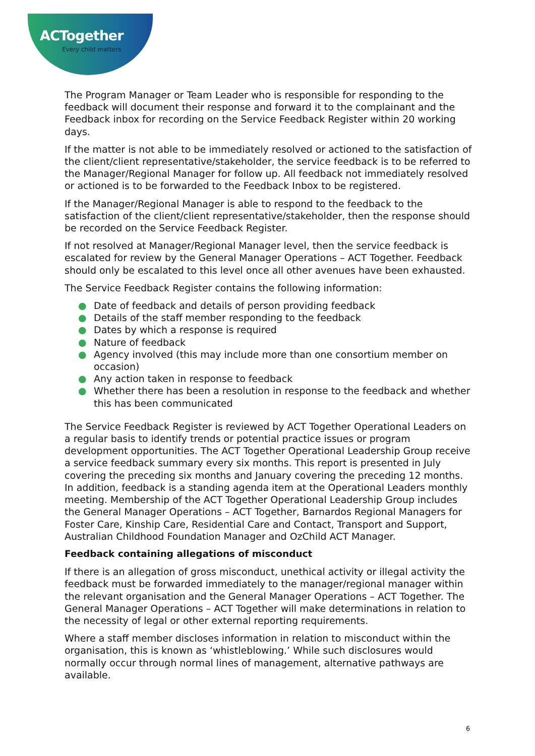ACTogether
Every child matters
The Program Manager or Team Leader who is responsible for responding to the feedback will document their response and forward it to the complainant and the Feedback inbox for recording on the Service Feedback Register within 20 working days.
If the matter is not able to be immediately resolved or actioned to the satisfaction of the client/client representative/stakeholder, the service feedback is to be referred to the Manager/Regional Manager for follow up. All feedback not immediately resolved or actioned is to be forwarded to the Feedback Inbox to be registered.
If the Manager/Regional Manager is able to respond to the feedback to the satisfaction of the client/client representative/stakeholder, then the response should be recorded on the Service Feedback Register.
If not resolved at Manager/Regional Manager level, then the service feedback is escalated for review by the General Manager Operations – ACT Together. Feedback should only be escalated to this level once all other avenues have been exhausted.
The Service Feedback Register contains the following information:
● Date of feedback and details of person providing feedback
● Details of the staff member responding to the feedback
● Dates by which a response is required
● Nature of feedback
● Agency involved (this may include more than one consortium member on occasion)
● Any action taken in response to feedback
● Whether there has been a resolution in response to the feedback and whether this has been communicated
The Service Feedback Register is reviewed by ACT Together Operational Leaders on a regular basis to identify trends or potential practice issues or program development opportunities. The ACT Together Operational Leadership Group receive a service feedback summary every six months. This report is presented in July covering the preceding six months and January covering the preceding 12 months. In addition, feedback is a standing agenda item at the Operational Leaders monthly meeting. Membership of the ACT Together Operational Leadership Group includes the General Manager Operations – ACT Together, Barnardos Regional Managers for Foster Care, Kinship Care, Residential Care and Contact, Transport and Support, Australian Childhood Foundation Manager and OzChild ACT Manager.
Feedback containing allegations of misconduct
If there is an allegation of gross misconduct, unethical activity or illegal activity the feedback must be forwarded immediately to the manager/regional manager within the relevant organisation and the General Manager Operations – ACT Together. The General Manager Operations – ACT Together will make determinations in relation to the necessity of legal or other external reporting requirements.
Where a staff member discloses information in relation to misconduct within the organisation, this is known as ‘whistleblowing.’ While such disclosures would normally occur through normal lines of management, alternative pathways are available.
6